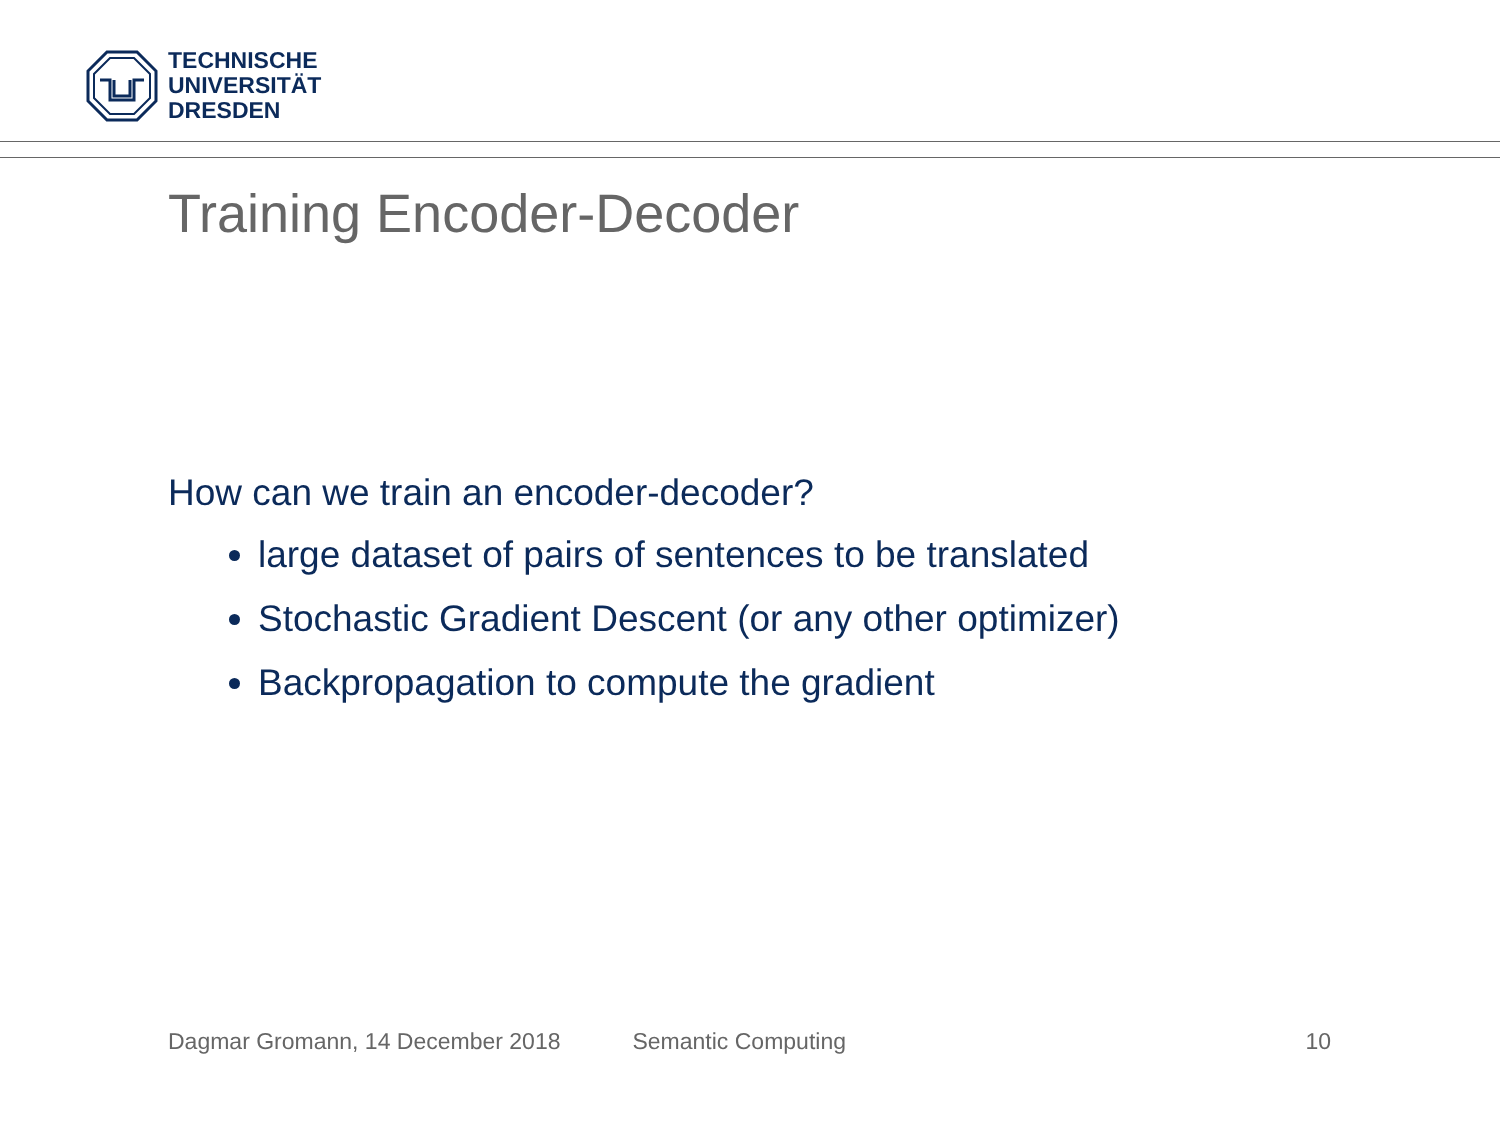TECHNISCHE
UNIVERSITÄT
DRESDEN
Training Encoder-Decoder
How can we train an encoder-decoder?
large dataset of pairs of sentences to be translated
Stochastic Gradient Descent (or any other optimizer)
Backpropagation to compute the gradient
Dagmar Gromann, 14 December 2018 Semantic Computing 10